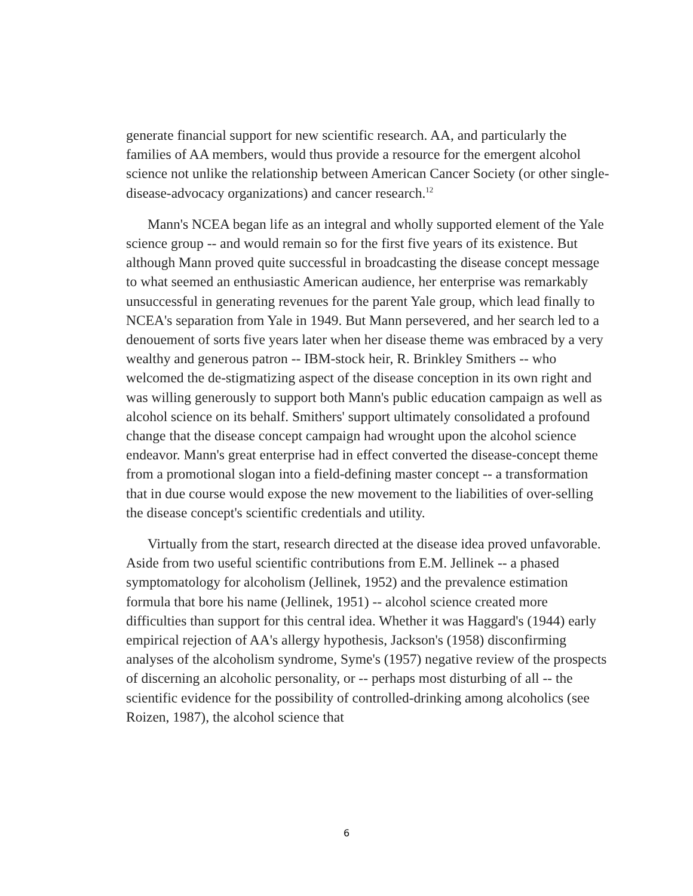generate financial support for new scientific research. AA, and particularly the families of AA members, would thus provide a resource for the emergent alcohol science not unlike the relationship between American Cancer Society (or other single-disease-advocacy organizations) and cancer research.<sup>12</sup>
Mann's NCEA began life as an integral and wholly supported element of the Yale science group -- and would remain so for the first five years of its existence. But although Mann proved quite successful in broadcasting the disease concept message to what seemed an enthusiastic American audience, her enterprise was remarkably unsuccessful in generating revenues for the parent Yale group, which lead finally to NCEA's separation from Yale in 1949. But Mann persevered, and her search led to a denouement of sorts five years later when her disease theme was embraced by a very wealthy and generous patron -- IBM-stock heir, R. Brinkley Smithers -- who welcomed the de-stigmatizing aspect of the disease conception in its own right and was willing generously to support both Mann's public education campaign as well as alcohol science on its behalf. Smithers' support ultimately consolidated a profound change that the disease concept campaign had wrought upon the alcohol science endeavor. Mann's great enterprise had in effect converted the disease-concept theme from a promotional slogan into a field-defining master concept -- a transformation that in due course would expose the new movement to the liabilities of over-selling the disease concept's scientific credentials and utility.
Virtually from the start, research directed at the disease idea proved unfavorable. Aside from two useful scientific contributions from E.M. Jellinek -- a phased symptomatology for alcoholism (Jellinek, 1952) and the prevalence estimation formula that bore his name (Jellinek, 1951) -- alcohol science created more difficulties than support for this central idea. Whether it was Haggard's (1944) early empirical rejection of AA's allergy hypothesis, Jackson's (1958) disconfirming analyses of the alcoholism syndrome, Syme's (1957) negative review of the prospects of discerning an alcoholic personality, or -- perhaps most disturbing of all -- the scientific evidence for the possibility of controlled-drinking among alcoholics (see Roizen, 1987), the alcohol science that
6